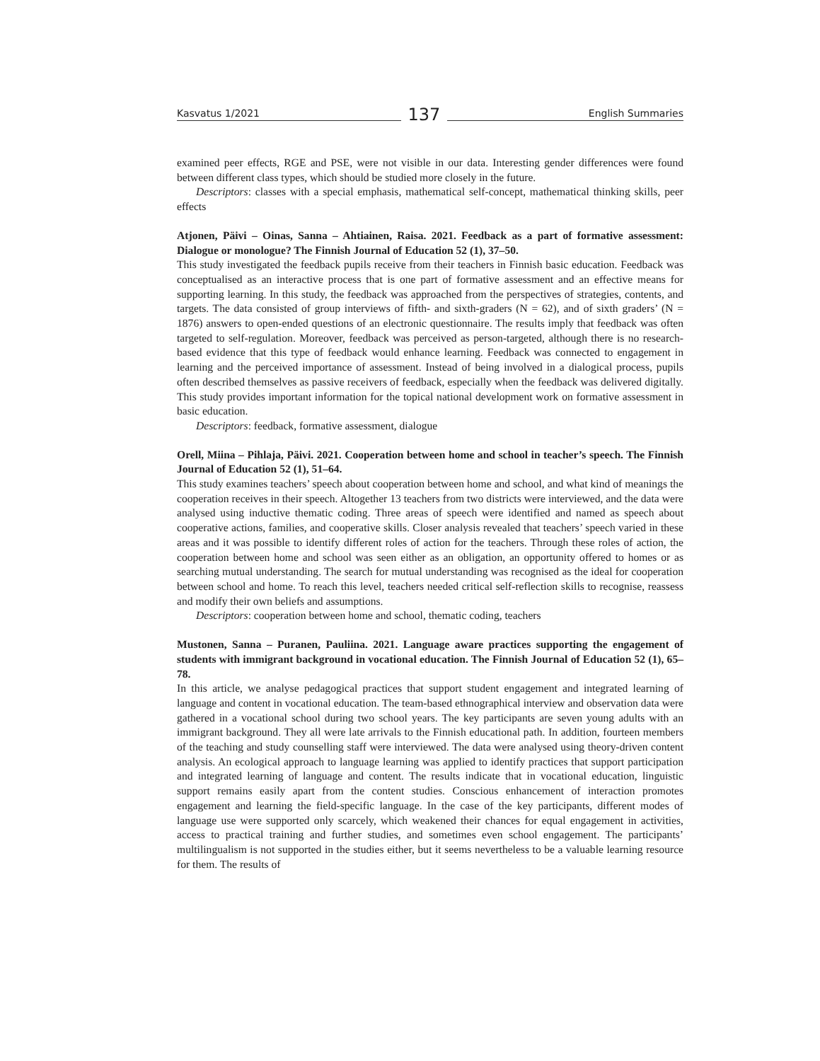Kasvatus 1/2021 137 English Summaries
examined peer effects, RGE and PSE, were not visible in our data. Interesting gender differences were found between different class types, which should be studied more closely in the future.
Descriptors: classes with a special emphasis, mathematical self-concept, mathematical thinking skills, peer effects
Atjonen, Päivi – Oinas, Sanna – Ahtiainen, Raisa. 2021. Feedback as a part of formative assessment: Dialogue or monologue? The Finnish Journal of Education 52 (1), 37–50.
This study investigated the feedback pupils receive from their teachers in Finnish basic education. Feedback was conceptualised as an interactive process that is one part of formative assessment and an effective means for supporting learning. In this study, the feedback was approached from the perspectives of strategies, contents, and targets. The data consisted of group interviews of fifth- and sixth-graders (N = 62), and of sixth graders’ (N = 1876) answers to open-ended questions of an electronic questionnaire. The results imply that feedback was often targeted to self-regulation. Moreover, feedback was perceived as person-targeted, although there is no research-based evidence that this type of feedback would enhance learning. Feedback was connected to engagement in learning and the perceived importance of assessment. Instead of being involved in a dialogical process, pupils often described themselves as passive receivers of feedback, especially when the feedback was delivered digitally. This study provides important information for the topical national development work on formative assessment in basic education.
Descriptors: feedback, formative assessment, dialogue
Orell, Miina – Pihlaja, Päivi. 2021. Cooperation between home and school in teacher’s speech. The Finnish Journal of Education 52 (1), 51–64.
This study examines teachers’ speech about cooperation between home and school, and what kind of meanings the cooperation receives in their speech. Altogether 13 teachers from two districts were interviewed, and the data were analysed using inductive thematic coding. Three areas of speech were identified and named as speech about cooperative actions, families, and cooperative skills. Closer analysis revealed that teachers’ speech varied in these areas and it was possible to identify different roles of action for the teachers. Through these roles of action, the cooperation between home and school was seen either as an obligation, an opportunity offered to homes or as searching mutual understanding. The search for mutual understanding was recognised as the ideal for cooperation between school and home. To reach this level, teachers needed critical self-reflection skills to recognise, reassess and modify their own beliefs and assumptions.
Descriptors: cooperation between home and school, thematic coding, teachers
Mustonen, Sanna – Puranen, Pauliina. 2021. Language aware practices supporting the engagement of students with immigrant background in vocational education. The Finnish Journal of Education 52 (1), 65–78.
In this article, we analyse pedagogical practices that support student engagement and integrated learning of language and content in vocational education. The team-based ethnographical interview and observation data were gathered in a vocational school during two school years. The key participants are seven young adults with an immigrant background. They all were late arrivals to the Finnish educational path. In addition, fourteen members of the teaching and study counselling staff were interviewed. The data were analysed using theory-driven content analysis. An ecological approach to language learning was applied to identify practices that support participation and integrated learning of language and content. The results indicate that in vocational education, linguistic support remains easily apart from the content studies. Conscious enhancement of interaction promotes engagement and learning the field-specific language. In the case of the key participants, different modes of language use were supported only scarcely, which weakened their chances for equal engagement in activities, access to practical training and further studies, and sometimes even school engagement. The participants’ multilingualism is not supported in the studies either, but it seems nevertheless to be a valuable learning resource for them. The results of